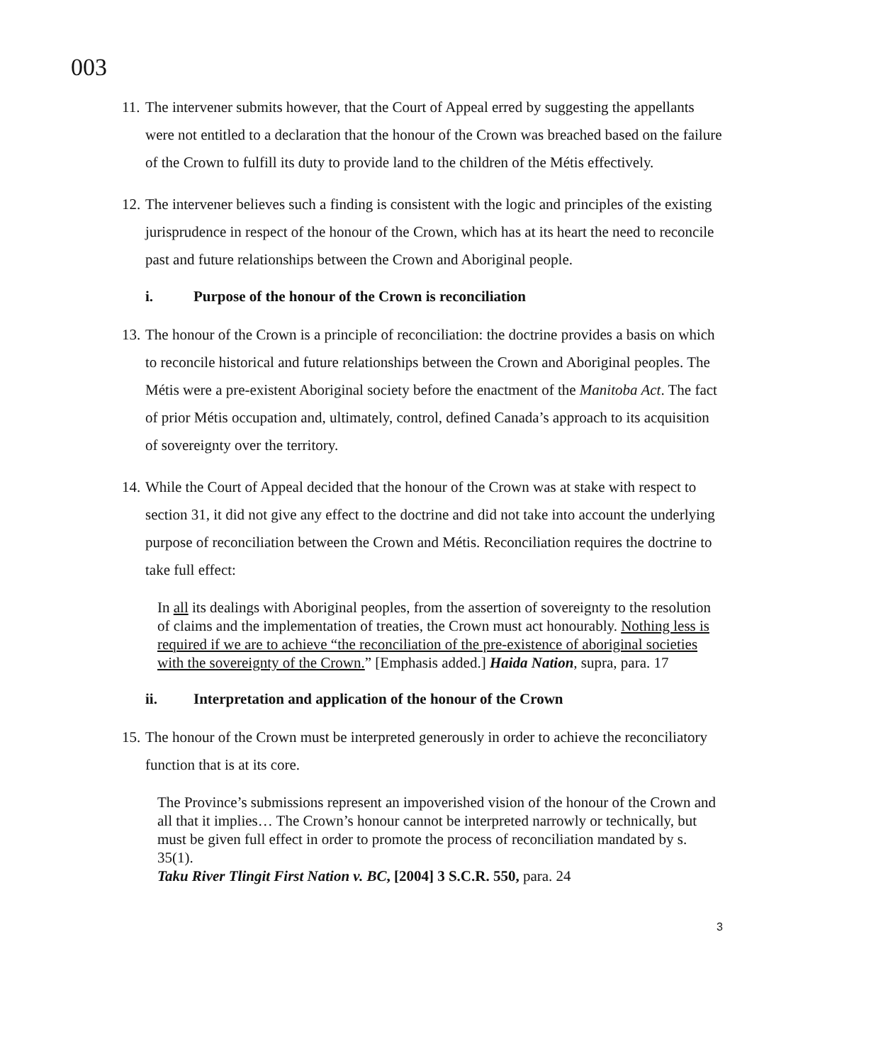003
11. The intervener submits however, that the Court of Appeal erred by suggesting the appellants were not entitled to a declaration that the honour of the Crown was breached based on the failure of the Crown to fulfill its duty to provide land to the children of the Métis effectively.
12. The intervener believes such a finding is consistent with the logic and principles of the existing jurisprudence in respect of the honour of the Crown, which has at its heart the need to reconcile past and future relationships between the Crown and Aboriginal people.
i. Purpose of the honour of the Crown is reconciliation
13. The honour of the Crown is a principle of reconciliation: the doctrine provides a basis on which to reconcile historical and future relationships between the Crown and Aboriginal peoples. The Métis were a pre-existent Aboriginal society before the enactment of the Manitoba Act. The fact of prior Métis occupation and, ultimately, control, defined Canada’s approach to its acquisition of sovereignty over the territory.
14. While the Court of Appeal decided that the honour of the Crown was at stake with respect to section 31, it did not give any effect to the doctrine and did not take into account the underlying purpose of reconciliation between the Crown and Métis. Reconciliation requires the doctrine to take full effect:
In all its dealings with Aboriginal peoples, from the assertion of sovereignty to the resolution of claims and the implementation of treaties, the Crown must act honourably. Nothing less is required if we are to achieve “the reconciliation of the pre-existence of aboriginal societies with the sovereignty of the Crown.” [Emphasis added.] Haida Nation, supra, para. 17
ii. Interpretation and application of the honour of the Crown
15. The honour of the Crown must be interpreted generously in order to achieve the reconciliatory function that is at its core.
The Province’s submissions represent an impoverished vision of the honour of the Crown and all that it implies… The Crown’s honour cannot be interpreted narrowly or technically, but must be given full effect in order to promote the process of reconciliation mandated by s. 35(1).
Taku River Tlingit First Nation v. BC, [2004] 3 S.C.R. 550, para. 24
3